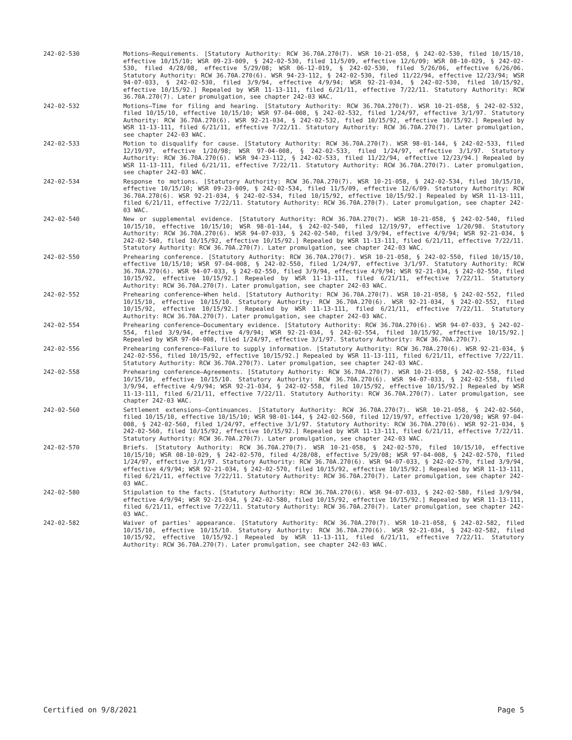242-02-530 Motions—Requirements. [Statutory Authority: RCW 36.70A.270(7). WSR 10-21-058, § 242-02-530, filed 10/15/10, effective 10/15/10; WSR 09-23-009, § 242-02-530, filed 11/5/09, effective 12/6/09; WSR 08-10-029, § 242-02-530, filed 4/28/08, effective 5/29/08; WSR 06-12-019, § 242-02-530, filed 5/26/06, effective 6/26/06. Statutory Authority: RCW 36.70A.270(6). WSR 94-23-112, § 242-02-530, filed 11/22/94, effective 12/23/94; WSR 94-07-033, § 242-02-530, filed 3/9/94, effective 4/9/94; WSR 92-21-034, § 242-02-530, filed 10/15/92, effective 10/15/92.] Repealed by WSR 11-13-111, filed 6/21/11, effective 7/22/11. Statutory Authority: RCW 36.70A.270(7). Later promulgation, see chapter 242-03 WAC.
242-02-532 Motions—Time for filing and hearing. [Statutory Authority: RCW 36.70A.270(7). WSR 10-21-058, § 242-02-532, filed 10/15/10, effective 10/15/10; WSR 97-04-008, § 242-02-532, filed 1/24/97, effective 3/1/97. Statutory Authority: RCW 36.70A.270(6). WSR 92-21-034, § 242-02-532, filed 10/15/92, effective 10/15/92.] Repealed by WSR 11-13-111, filed 6/21/11, effective 7/22/11. Statutory Authority: RCW 36.70A.270(7). Later promulgation, see chapter 242-03 WAC.
242-02-533 Motion to disqualify for cause. [Statutory Authority: RCW 36.70A.270(7). WSR 98-01-144, § 242-02-533, filed 12/19/97, effective 1/20/98; WSR 97-04-008, § 242-02-533, filed 1/24/97, effective 3/1/97. Statutory Authority: RCW 36.70A.270(6). WSR 94-23-112, § 242-02-533, filed 11/22/94, effective 12/23/94.] Repealed by WSR 11-13-111, filed 6/21/11, effective 7/22/11. Statutory Authority: RCW 36.70A.270(7). Later promulgation, see chapter 242-03 WAC.
242-02-534 Response to motions. [Statutory Authority: RCW 36.70A.270(7). WSR 10-21-058, § 242-02-534, filed 10/15/10, effective 10/15/10; WSR 09-23-009, § 242-02-534, filed 11/5/09, effective 12/6/09. Statutory Authority: RCW 36.70A.270(6). WSR 92-21-034, § 242-02-534, filed 10/15/92, effective 10/15/92.] Repealed by WSR 11-13-111, filed 6/21/11, effective 7/22/11. Statutory Authority: RCW 36.70A.270(7). Later promulgation, see chapter 242-03 WAC.
242-02-540 New or supplemental evidence. [Statutory Authority: RCW 36.70A.270(7). WSR 10-21-058, § 242-02-540, filed 10/15/10, effective 10/15/10; WSR 98-01-144, § 242-02-540, filed 12/19/97, effective 1/20/98. Statutory Authority: RCW 36.70A.270(6). WSR 94-07-033, § 242-02-540, filed 3/9/94, effective 4/9/94; WSR 92-21-034, § 242-02-540, filed 10/15/92, effective 10/15/92.] Repealed by WSR 11-13-111, filed 6/21/11, effective 7/22/11. Statutory Authority: RCW 36.70A.270(7). Later promulgation, see chapter 242-03 WAC.
242-02-550 Prehearing conference. [Statutory Authority: RCW 36.70A.270(7). WSR 10-21-058, § 242-02-550, filed 10/15/10, effective 10/15/10; WSR 97-04-008, § 242-02-550, filed 1/24/97, effective 3/1/97. Statutory Authority: RCW 36.70A.270(6). WSR 94-07-033, § 242-02-550, filed 3/9/94, effective 4/9/94; WSR 92-21-034, § 242-02-550, filed 10/15/92, effective 10/15/92.] Repealed by WSR 11-13-111, filed 6/21/11, effective 7/22/11. Statutory Authority: RCW 36.70A.270(7). Later promulgation, see chapter 242-03 WAC.
242-02-552 Prehearing conference—When held. [Statutory Authority: RCW 36.70A.270(7). WSR 10-21-058, § 242-02-552, filed 10/15/10, effective 10/15/10. Statutory Authority: RCW 36.70A.270(6). WSR 92-21-034, § 242-02-552, filed 10/15/92, effective 10/15/92.] Repealed by WSR 11-13-111, filed 6/21/11, effective 7/22/11. Statutory Authority: RCW 36.70A.270(7). Later promulgation, see chapter 242-03 WAC.
242-02-554 Prehearing conference—Documentary evidence. [Statutory Authority: RCW 36.70A.270(6). WSR 94-07-033, § 242-02-554, filed 3/9/94, effective 4/9/94; WSR 92-21-034, § 242-02-554, filed 10/15/92, effective 10/15/92.] Repealed by WSR 97-04-008, filed 1/24/97, effective 3/1/97. Statutory Authority: RCW 36.70A.270(7).
242-02-556 Prehearing conference—Failure to supply information. [Statutory Authority: RCW 36.70A.270(6). WSR 92-21-034, § 242-02-556, filed 10/15/92, effective 10/15/92.] Repealed by WSR 11-13-111, filed 6/21/11, effective 7/22/11. Statutory Authority: RCW 36.70A.270(7). Later promulgation, see chapter 242-03 WAC.
242-02-558 Prehearing conference—Agreements. [Statutory Authority: RCW 36.70A.270(7). WSR 10-21-058, § 242-02-558, filed 10/15/10, effective 10/15/10. Statutory Authority: RCW 36.70A.270(6). WSR 94-07-033, § 242-02-558, filed 3/9/94, effective 4/9/94; WSR 92-21-034, § 242-02-558, filed 10/15/92, effective 10/15/92.] Repealed by WSR 11-13-111, filed 6/21/11, effective 7/22/11. Statutory Authority: RCW 36.70A.270(7). Later promulgation, see chapter 242-03 WAC.
242-02-560 Settlement extensions—Continuances. [Statutory Authority: RCW 36.70A.270(7). WSR 10-21-058, § 242-02-560, filed 10/15/10, effective 10/15/10; WSR 98-01-144, § 242-02-560, filed 12/19/97, effective 1/20/98; WSR 97-04-008, § 242-02-560, filed 1/24/97, effective 3/1/97. Statutory Authority: RCW 36.70A.270(6). WSR 92-21-034, § 242-02-560, filed 10/15/92, effective 10/15/92.] Repealed by WSR 11-13-111, filed 6/21/11, effective 7/22/11. Statutory Authority: RCW 36.70A.270(7). Later promulgation, see chapter 242-03 WAC.
242-02-570 Briefs. [Statutory Authority: RCW 36.70A.270(7). WSR 10-21-058, § 242-02-570, filed 10/15/10, effective 10/15/10; WSR 08-10-029, § 242-02-570, filed 4/28/08, effective 5/29/08; WSR 97-04-008, § 242-02-570, filed 1/24/97, effective 3/1/97. Statutory Authority: RCW 36.70A.270(6). WSR 94-07-033, § 242-02-570, filed 3/9/94, effective 4/9/94; WSR 92-21-034, § 242-02-570, filed 10/15/92, effective 10/15/92.] Repealed by WSR 11-13-111, filed 6/21/11, effective 7/22/11. Statutory Authority: RCW 36.70A.270(7). Later promulgation, see chapter 242-03 WAC.
242-02-580 Stipulation to the facts. [Statutory Authority: RCW 36.70A.270(6). WSR 94-07-033, § 242-02-580, filed 3/9/94, effective 4/9/94; WSR 92-21-034, § 242-02-580, filed 10/15/92, effective 10/15/92.] Repealed by WSR 11-13-111, filed 6/21/11, effective 7/22/11. Statutory Authority: RCW 36.70A.270(7). Later promulgation, see chapter 242-03 WAC.
242-02-582 Waiver of parties' appearance. [Statutory Authority: RCW 36.70A.270(7). WSR 10-21-058, § 242-02-582, filed 10/15/10, effective 10/15/10. Statutory Authority: RCW 36.70A.270(6). WSR 92-21-034, § 242-02-582, filed 10/15/92, effective 10/15/92.] Repealed by WSR 11-13-111, filed 6/21/11, effective 7/22/11. Statutory Authority: RCW 36.70A.270(7). Later promulgation, see chapter 242-03 WAC.
Certified on 9/8/2021 Page 5